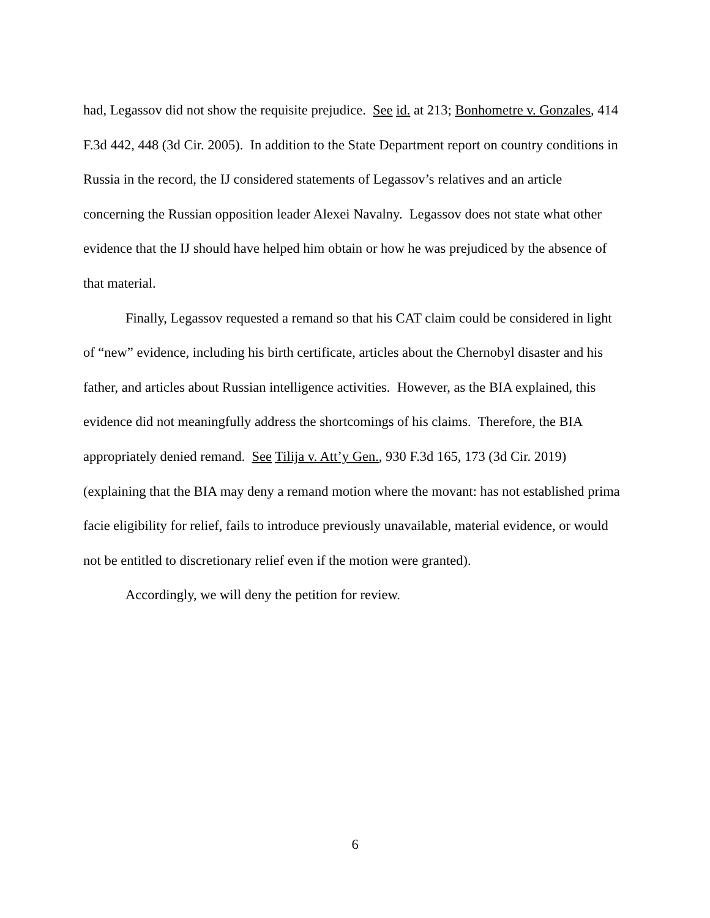had, Legassov did not show the requisite prejudice. See id. at 213; Bonhometre v. Gonzales, 414 F.3d 442, 448 (3d Cir. 2005). In addition to the State Department report on country conditions in Russia in the record, the IJ considered statements of Legassov’s relatives and an article concerning the Russian opposition leader Alexei Navalny. Legassov does not state what other evidence that the IJ should have helped him obtain or how he was prejudiced by the absence of that material.
Finally, Legassov requested a remand so that his CAT claim could be considered in light of “new” evidence, including his birth certificate, articles about the Chernobyl disaster and his father, and articles about Russian intelligence activities. However, as the BIA explained, this evidence did not meaningfully address the shortcomings of his claims. Therefore, the BIA appropriately denied remand. See Tilija v. Att’y Gen., 930 F.3d 165, 173 (3d Cir. 2019) (explaining that the BIA may deny a remand motion where the movant: has not established prima facie eligibility for relief, fails to introduce previously unavailable, material evidence, or would not be entitled to discretionary relief even if the motion were granted).
Accordingly, we will deny the petition for review.
6